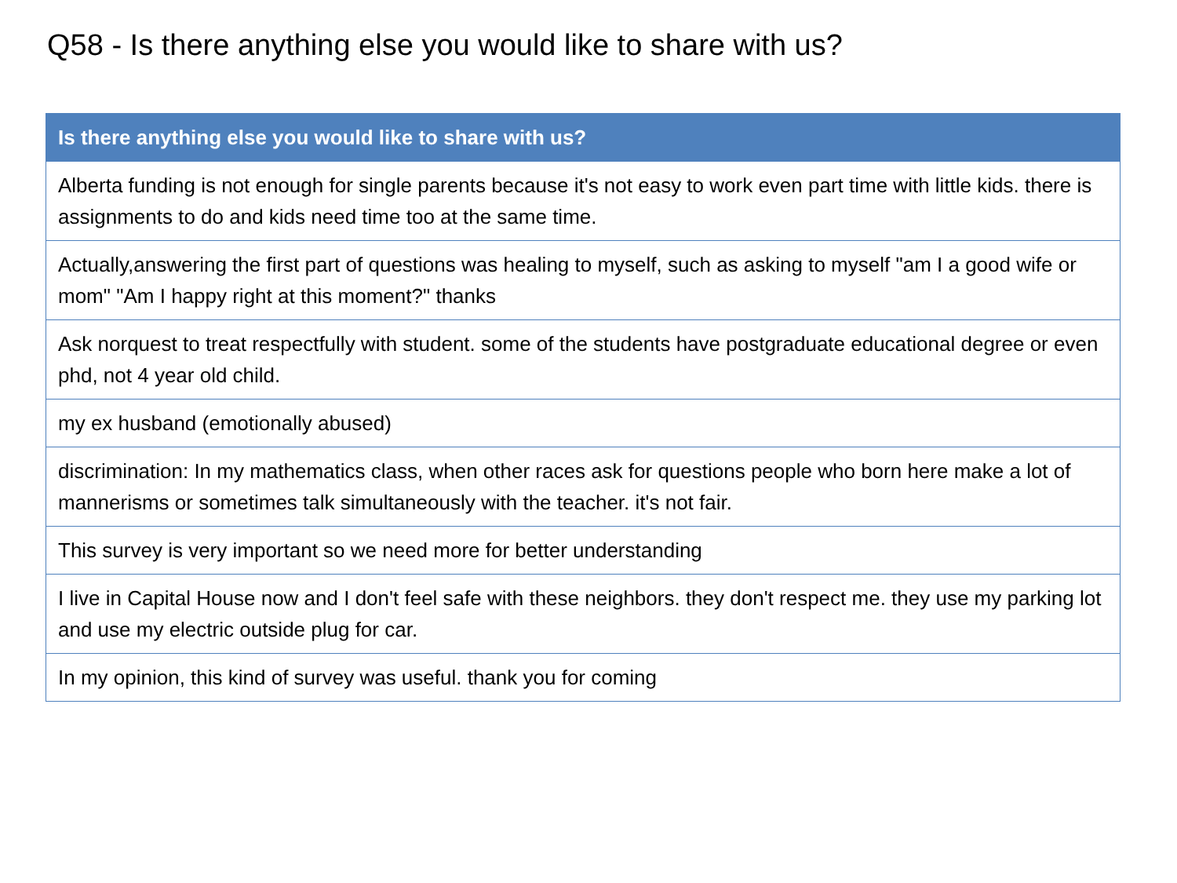Q58 - Is there anything else you would like to share with us?
| Is there anything else you would like to share with us? |
| --- |
| Alberta funding is not enough for single parents because it's not easy to work even part time with little kids. there is assignments to do and kids need time too at the same time. |
| Actually,answering the first part of questions was healing to myself, such as asking to myself "am I a good wife or mom" "Am I happy right at this moment?" thanks |
| Ask norquest to treat respectfully with student. some of the students have postgraduate educational degree or even phd, not 4 year old child. |
| my ex husband (emotionally abused) |
| discrimination: In my mathematics class, when other races ask for questions people who born here make a lot of mannerisms or sometimes talk simultaneously with the teacher. it's not fair. |
| This survey is very important so we need more for better understanding |
| I live in Capital House now and I don't feel safe with these neighbors. they don't respect me. they use my parking lot and use my electric outside plug for car. |
| In my opinion, this kind of survey was useful. thank you for coming |